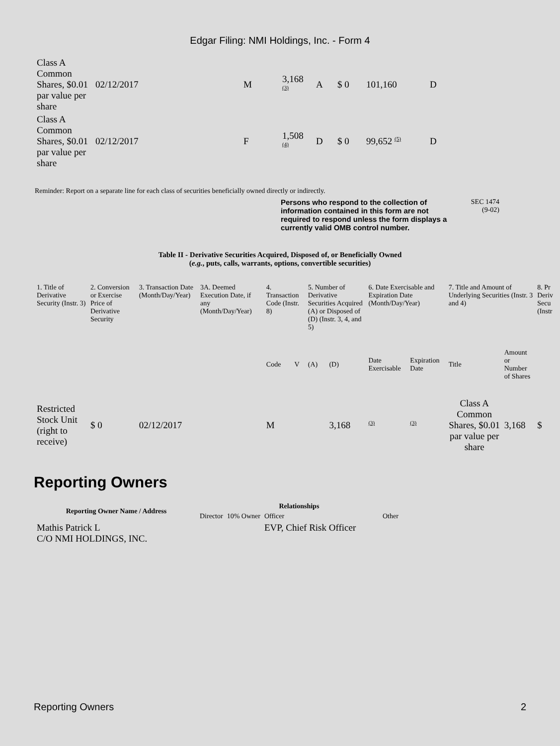Edgar Filing: NMI Holdings, Inc. - Form 4
| Class A Common Shares, $0.01 par value per share | 02/12/2017 | M | 3,168 <sup>(3)</sup> | A | $ 0 | 101,160 | D |
| Class A Common Shares, $0.01 par value per share | 02/12/2017 | F | 1,508 <sup>(4)</sup> | D | $ 0 | 99,652 <sup>(5)</sup> | D |
Reminder: Report on a separate line for each class of securities beneficially owned directly or indirectly.
Persons who respond to the collection of information contained in this form are not required to respond unless the form displays a currently valid OMB control number.
SEC 1474
(9-02)
Table II - Derivative Securities Acquired, Disposed of, or Beneficially Owned
(e.g., puts, calls, warrants, options, convertible securities)
| 1. Title of Derivative Security (Instr. 3) | 2. Conversion or Exercise Price of Derivative Security | 3. Transaction Date (Month/Day/Year) | 3A. Deemed Execution Date, if any (Month/Day/Year) | 4. Transaction Code (Instr. 8) | | 5. Number of Derivative Securities Acquired (A) or Disposed of (D) (Instr. 3, 4, and 5) | | 6. Date Exercisable and Expiration Date (Month/Day/Year) | | 7. Title and Amount of Underlying Securities (Instr. 3 and 4) | | 8. Pr Deriv Secu (Instr |
| --- | --- | --- | --- | --- | --- | --- | --- | --- | --- | --- | --- | --- |
| | | | | Code | V | (A) | (D) | Date Exercisable | Expiration Date | Title | Amount or Number of Shares | |
| Restricted Stock Unit (right to receive) | $ 0 | 02/12/2017 | | M | | | 3,168 | <sup>(3)</sup> | <sup>(3)</sup> | Class A Common Shares, $0.01 par value per share | 3,168 | $ |
Reporting Owners
| Reporting Owner Name / Address | Relationships | | | |
| --- | --- | --- | --- | --- |
| | Director | 10% Owner | Officer | Other |
| Mathis Patrick L C/O NMI HOLDINGS, INC. | | | EVP, Chief Risk Officer | |
Reporting Owners 2